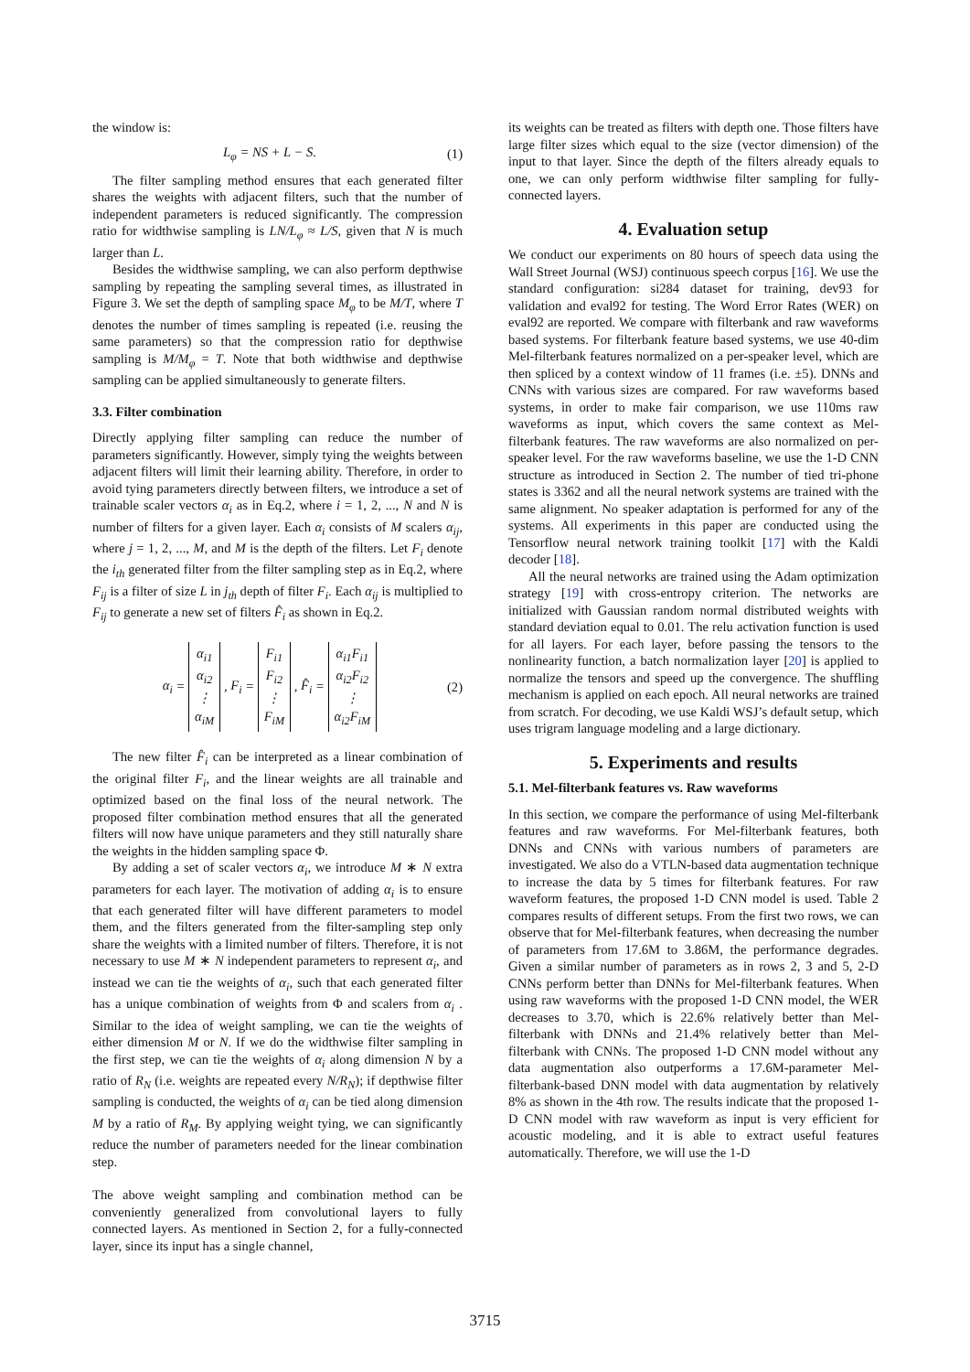the window is:
L<sub>φ</sub> = NS + L − S. (1)
The filter sampling method ensures that each generated filter shares the weights with adjacent filters, such that the number of independent parameters is reduced significantly. The compression ratio for widthwise sampling is LN/L<sub>φ</sub> ≈ L/S, given that N is much larger than L.
Besides the widthwise sampling, we can also perform depthwise sampling by repeating the sampling several times, as illustrated in Figure 3. We set the depth of sampling space M<sub>φ</sub> to be M/T, where T denotes the number of times sampling is repeated (i.e. reusing the same parameters) so that the compression ratio for depthwise sampling is M/M<sub>φ</sub> = T. Note that both widthwise and depthwise sampling can be applied simultaneously to generate filters.
3.3. Filter combination
Directly applying filter sampling can reduce the number of parameters significantly. However, simply tying the weights between adjacent filters will limit their learning ability. Therefore, in order to avoid tying parameters directly between filters, we introduce a set of trainable scaler vectors α<sub>i</sub> as in Eq.2, where i = 1, 2, ..., N and N is number of filters for a given layer. Each α<sub>i</sub> consists of M scalers α<sub>ij</sub>, where j = 1, 2, ..., M, and M is the depth of the filters. Let F<sub>i</sub> denote the i<sub>th</sub> generated filter from the filter sampling step as in Eq.2, where F<sub>ij</sub> is a filter of size L in j<sub>th</sub> depth of filter F<sub>i</sub>. Each α<sub>ij</sub> is multiplied to F<sub>ij</sub> to generate a new set of filters F̂<sub>i</sub> as shown in Eq.2.
α<sub>i</sub> = α<sub>i1</sub>
α<sub>i2</sub>
⋮
α<sub>iM</sub> , F<sub>i</sub> = F<sub>i1</sub>
F<sub>i2</sub>
⋮
F<sub>iM</sub> , F̂<sub>i</sub> = α<sub>i1</sub>F<sub>i1</sub>
α<sub>i2</sub>F<sub>i2</sub>
⋮
α<sub>i2</sub>F<sub>iM</sub> (2)
The new filter F̂<sub>i</sub> can be interpreted as a linear combination of the original filter F<sub>i</sub>, and the linear weights are all trainable and optimized based on the final loss of the neural network. The proposed filter combination method ensures that all the generated filters will now have unique parameters and they still naturally share the weights in the hidden sampling space Φ.
By adding a set of scaler vectors α<sub>i</sub>, we introduce M ∗ N extra parameters for each layer. The motivation of adding α<sub>i</sub> is to ensure that each generated filter will have different parameters to model them, and the filters generated from the filter-sampling step only share the weights with a limited number of filters. Therefore, it is not necessary to use M ∗ N independent parameters to represent α<sub>i</sub>, and instead we can tie the weights of α<sub>i</sub>, such that each generated filter has a unique combination of weights from Φ and scalers from α<sub>i</sub> . Similar to the idea of weight sampling, we can tie the weights of either dimension M or N. If we do the widthwise filter sampling in the first step, we can tie the weights of α<sub>i</sub> along dimension N by a ratio of R<sub>N</sub> (i.e. weights are repeated every N/R<sub>N</sub>); if depthwise filter sampling is conducted, the weights of α<sub>i</sub> can be tied along dimension M by a ratio of R<sub>M</sub>. By applying weight tying, we can significantly reduce the number of parameters needed for the linear combination step.
The above weight sampling and combination method can be conveniently generalized from convolutional layers to fully connected layers. As mentioned in Section 2, for a fully-connected layer, since its input has a single channel,
its weights can be treated as filters with depth one. Those filters have large filter sizes which equal to the size (vector dimension) of the input to that layer. Since the depth of the filters already equals to one, we can only perform widthwise filter sampling for fully-connected layers.
4. Evaluation setup
We conduct our experiments on 80 hours of speech data using the Wall Street Journal (WSJ) continuous speech corpus [16]. We use the standard configuration: si284 dataset for training, dev93 for validation and eval92 for testing. The Word Error Rates (WER) on eval92 are reported. We compare with filterbank and raw waveforms based systems. For filterbank feature based systems, we use 40-dim Mel-filterbank features normalized on a per-speaker level, which are then spliced by a context window of 11 frames (i.e. ±5). DNNs and CNNs with various sizes are compared. For raw waveforms based systems, in order to make fair comparison, we use 110ms raw waveforms as input, which covers the same context as Mel-filterbank features. The raw waveforms are also normalized on per-speaker level. For the raw waveforms baseline, we use the 1-D CNN structure as introduced in Section 2. The number of tied tri-phone states is 3362 and all the neural network systems are trained with the same alignment. No speaker adaptation is performed for any of the systems. All experiments in this paper are conducted using the Tensorflow neural network training toolkit [17] with the Kaldi decoder [18].
All the neural networks are trained using the Adam optimization strategy [19] with cross-entropy criterion. The networks are initialized with Gaussian random normal distributed weights with standard deviation equal to 0.01. The relu activation function is used for all layers. For each layer, before passing the tensors to the nonlinearity function, a batch normalization layer [20] is applied to normalize the tensors and speed up the convergence. The shuffling mechanism is applied on each epoch. All neural networks are trained from scratch. For decoding, we use Kaldi WSJ’s default setup, which uses trigram language modeling and a large dictionary.
5. Experiments and results
5.1. Mel-filterbank features vs. Raw waveforms
In this section, we compare the performance of using Mel-filterbank features and raw waveforms. For Mel-filterbank features, both DNNs and CNNs with various numbers of parameters are investigated. We also do a VTLN-based data augmentation technique to increase the data by 5 times for filterbank features. For raw waveform features, the proposed 1-D CNN model is used. Table 2 compares results of different setups. From the first two rows, we can observe that for Mel-filterbank features, when decreasing the number of parameters from 17.6M to 3.86M, the performance degrades. Given a similar number of parameters as in rows 2, 3 and 5, 2-D CNNs perform better than DNNs for Mel-filterbank features. When using raw waveforms with the proposed 1-D CNN model, the WER decreases to 3.70, which is 22.6% relatively better than Mel-filterbank with DNNs and 21.4% relatively better than Mel-filterbank with CNNs. The proposed 1-D CNN model without any data augmentation also outperforms a 17.6M-parameter Mel-filterbank-based DNN model with data augmentation by relatively 8% as shown in the 4th row. The results indicate that the proposed 1-D CNN model with raw waveform as input is very efficient for acoustic modeling, and it is able to extract useful features automatically. Therefore, we will use the 1-D
3715